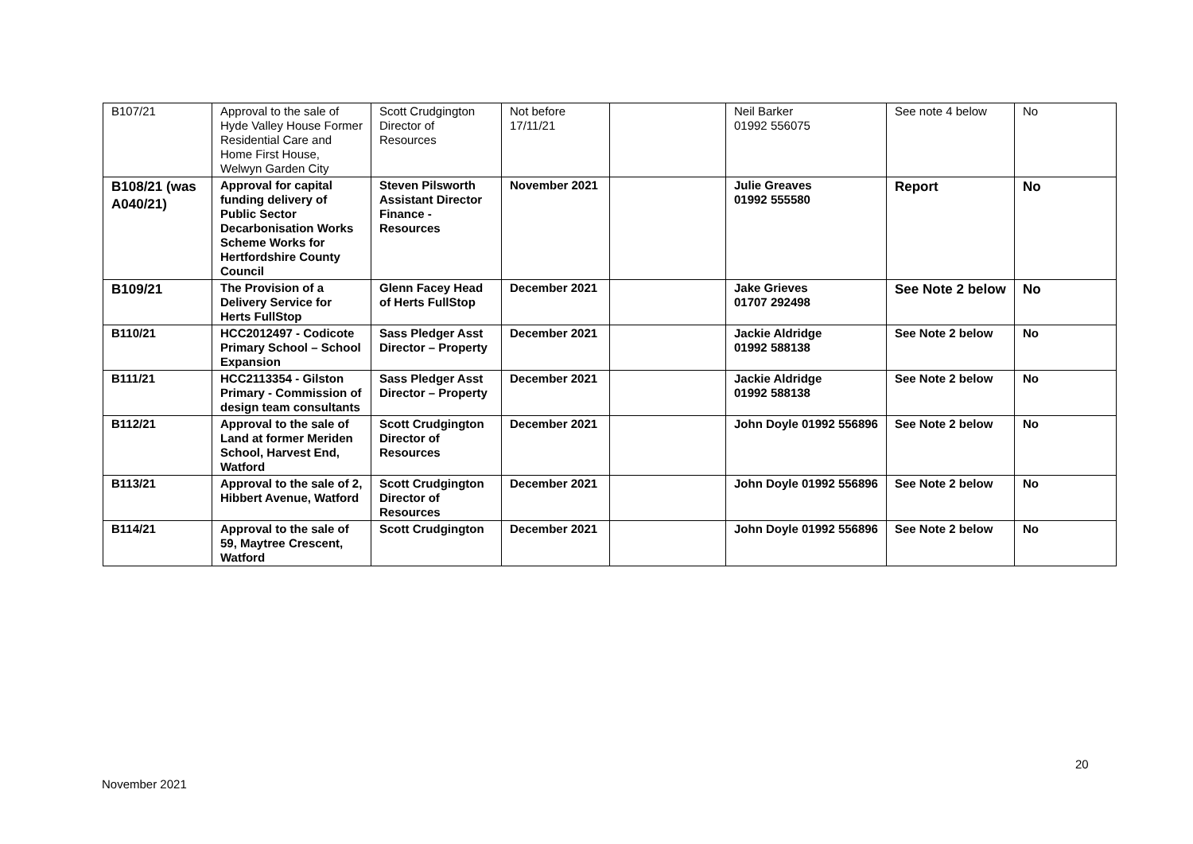| B107/21 | Approval to the sale of Hyde Valley House Former Residential Care and Home First House, Welwyn Garden City | Scott Crudgington Director of Resources | Not before 17/11/21 | | Neil Barker 01992 556075 | See note 4 below | No |
| B108/21 (was A040/21) | Approval for capital funding delivery of Public Sector Decarbonisation Works Scheme Works for Hertfordshire County Council | Steven Pilsworth Assistant Director Finance - Resources | November 2021 | | Julie Greaves 01992 555580 | Report | No |
| B109/21 | The Provision of a Delivery Service for Herts FullStop | Glenn Facey Head of Herts FullStop | December 2021 | | Jake Grieves 01707 292498 | See Note 2 below | No |
| B110/21 | HCC2012497 - Codicote Primary School – School Expansion | Sass Pledger Asst Director – Property | December 2021 | | Jackie Aldridge 01992 588138 | See Note 2 below | No |
| B111/21 | HCC2113354 - Gilston Primary - Commission of design team consultants | Sass Pledger Asst Director – Property | December 2021 | | Jackie Aldridge 01992 588138 | See Note 2 below | No |
| B112/21 | Approval to the sale of Land at former Meriden School, Harvest End, Watford | Scott Crudgington Director of Resources | December 2021 | | John Doyle 01992 556896 | See Note 2 below | No |
| B113/21 | Approval to the sale of 2, Hibbert Avenue, Watford | Scott Crudgington Director of Resources | December 2021 | | John Doyle 01992 556896 | See Note 2 below | No |
| B114/21 | Approval to the sale of 59, Maytree Crescent, Watford | Scott Crudgington | December 2021 | | John Doyle 01992 556896 | See Note 2 below | No |
20
November 2021